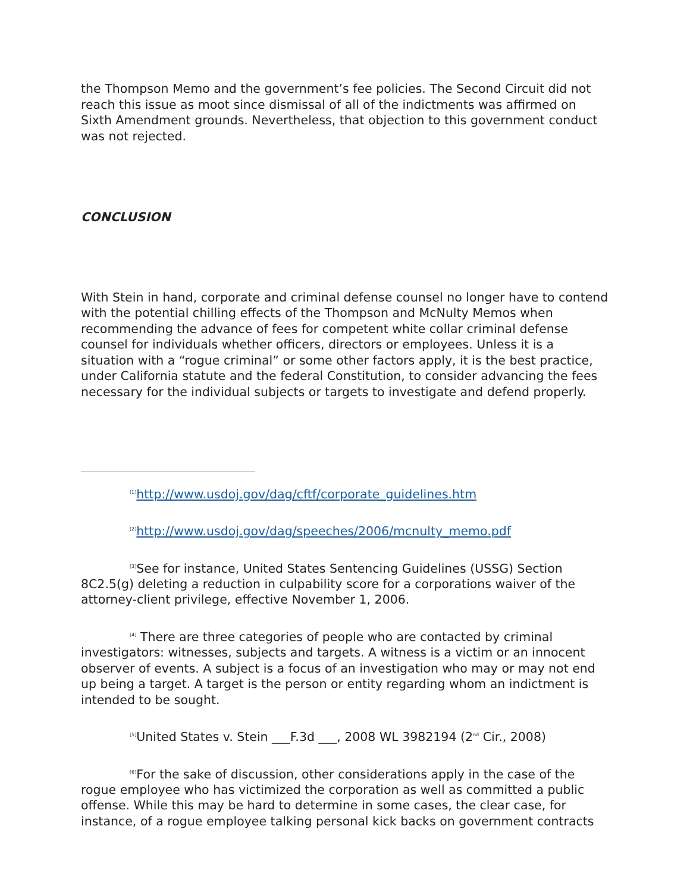the Thompson Memo and the government’s fee policies. The Second Circuit did not reach this issue as moot since dismissal of all of the indictments was affirmed on Sixth Amendment grounds. Nevertheless, that objection to this government conduct was not rejected.
CONCLUSION
With Stein in hand, corporate and criminal defense counsel no longer have to contend with the potential chilling effects of the Thompson and McNulty Memos when recommending the advance of fees for competent white collar criminal defense counsel for individuals whether officers, directors or employees. Unless it is a situation with a “rogue criminal” or some other factors apply, it is the best practice, under California statute and the federal Constitution, to consider advancing the fees necessary for the individual subjects or targets to investigate and defend properly.
<sup>[1]</sup> http://www.usdoj.gov/dag/cftf/corporate_guidelines.htm
<sup>[2]</sup> http://www.usdoj.gov/dag/speeches/2006/mcnulty_memo.pdf
<sup>[3]</sup> See for instance, United States Sentencing Guidelines (USSG) Section 8C2.5(g) deleting a reduction in culpability score for a corporations waiver of the attorney-client privilege, effective November 1, 2006.
<sup>[4]</sup> There are three categories of people who are contacted by criminal investigators: witnesses, subjects and targets. A witness is a victim or an innocent observer of events. A subject is a focus of an investigation who may or may not end up being a target. A target is the person or entity regarding whom an indictment is intended to be sought.
<sup>[5]</sup> United States v. Stein ___F.3d ___, 2008 WL 3982194 (2<sup>nd</sup> Cir., 2008)
<sup>[6]</sup> For the sake of discussion, other considerations apply in the case of the rogue employee who has victimized the corporation as well as committed a public offense. While this may be hard to determine in some cases, the clear case, for instance, of a rogue employee talking personal kick backs on government contracts